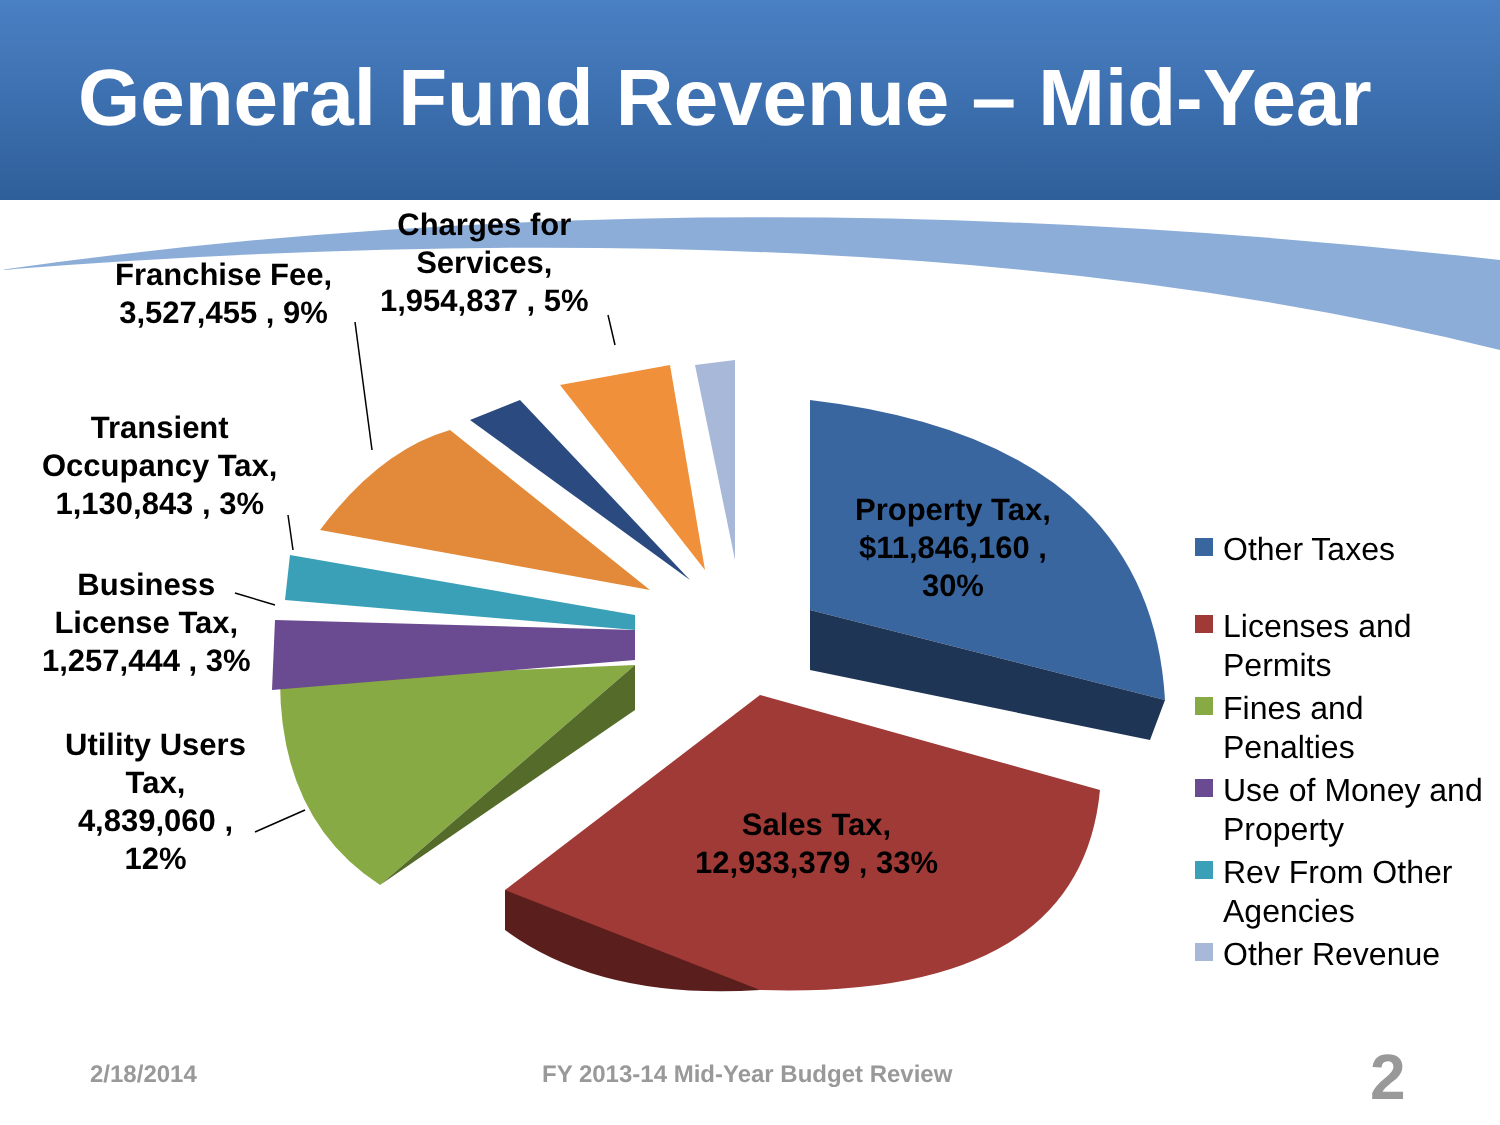General Fund Revenue – Mid-Year
Franchise Fee,
3,527,455 , 9%
Charges for
Services,
1,954,837 , 5%
Transient
Occupancy Tax,
1,130,843 , 3%
Business
License Tax,
1,257,444 , 3%
Utility Users
Tax,
4,839,060 ,
12%
Property Tax,
$11,846,160 ,
30%
Sales Tax,
12,933,379 , 33%
Other Taxes
Licenses and Permits
Fines and Penalties
Use of Money and Property
Rev From Other Agencies
Other Revenue
2/18/2014
FY 2013-14 Mid-Year Budget Review
2